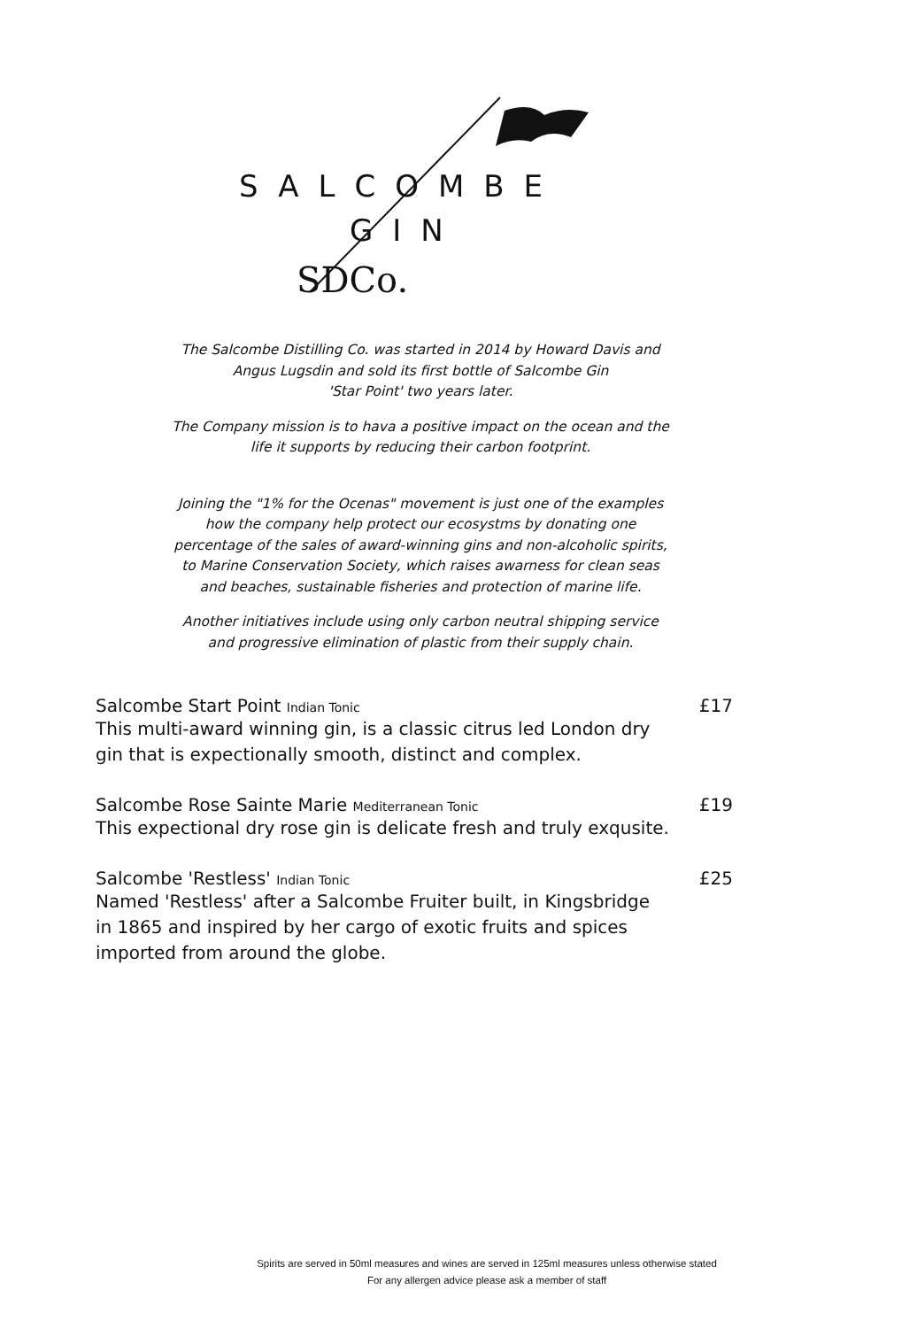SDCo.
SALCOMBE
GIN
The Salcombe Distilling Co. was started in 2014 by Howard Davis and Angus Lugsdin and sold its first bottle of Salcombe Gin
'Star Point' two years later.
The Company mission is to hava a positive impact on the ocean and the life it supports by reducing their carbon footprint.
Joining the "1% for the Ocenas" movement is just one of the examples how the company help protect our ecosystms by donating one percentage of the sales of award-winning gins and non-alcoholic spirits, to Marine Conservation Society, which raises awarness for clean seas and beaches, sustainable fisheries and protection of marine life.
Another initiatives include using only carbon neutral shipping service and progressive elimination of plastic from their supply chain.
Salcombe Start Point Indian Tonic £17
This multi-award winning gin, is a classic citrus led London dry gin that is expectionally smooth, distinct and complex.
Salcombe Rose Sainte Marie Mediterranean Tonic £19
This expectional dry rose gin is delicate fresh and truly exqusite.
Salcombe 'Restless' Indian Tonic £25
Named 'Restless' after a Salcombe Fruiter built, in Kingsbridge in 1865 and inspired by her cargo of exotic fruits and spices imported from around the globe.
Spirits are served in 50ml measures and wines are served in 125ml measures unless otherwise stated
For any allergen advice please ask a member of staff